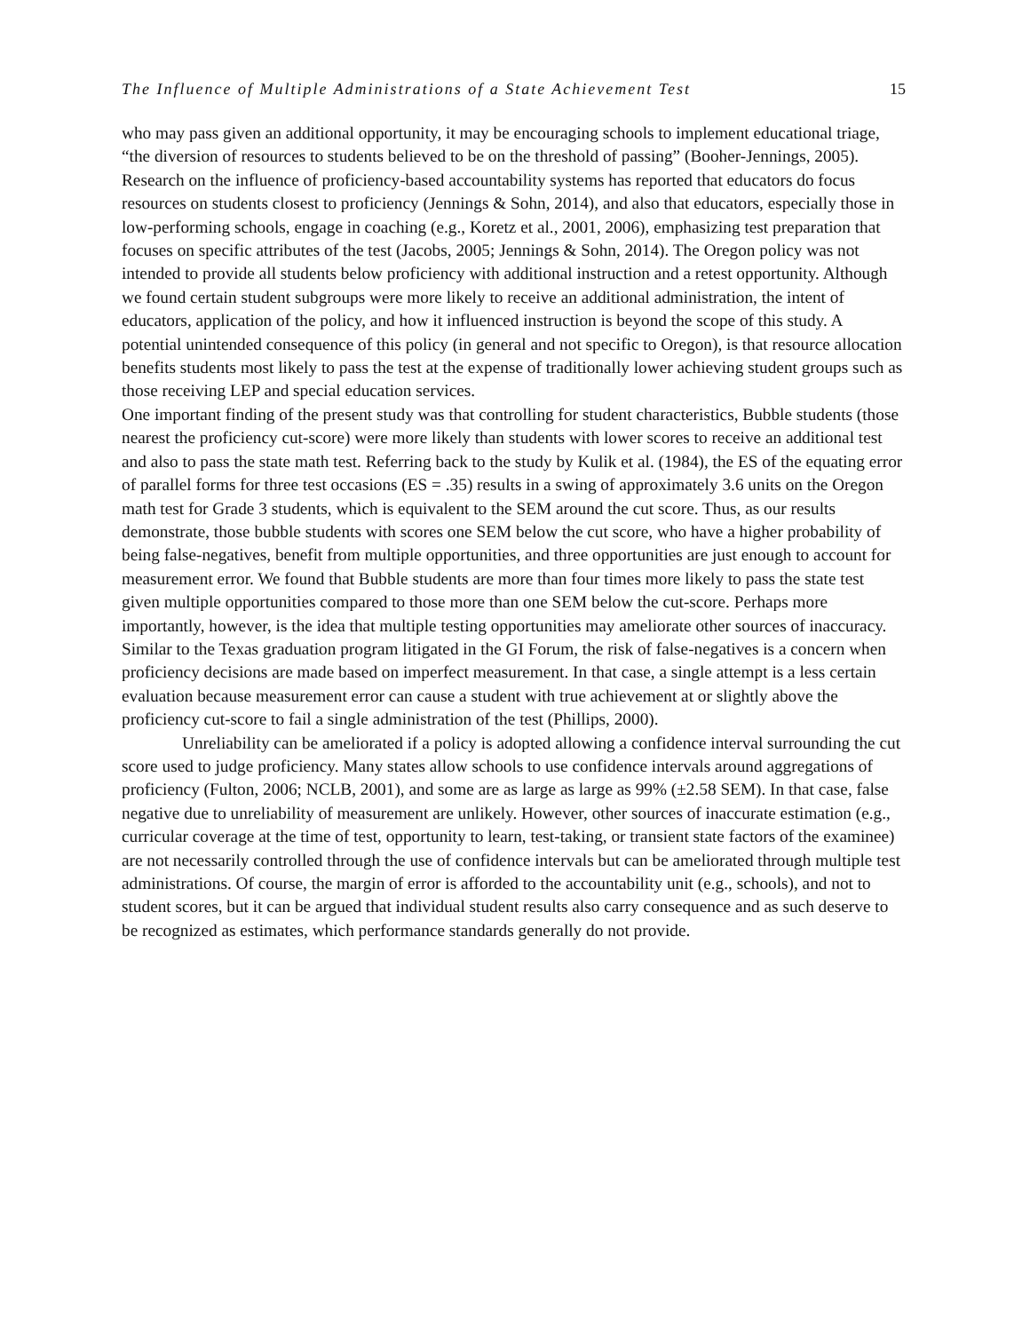The Influence of Multiple Administrations of a State Achievement Test 15
who may pass given an additional opportunity, it may be encouraging schools to implement educational triage, “the diversion of resources to students believed to be on the threshold of passing” (Booher-Jennings, 2005). Research on the influence of proficiency-based accountability systems has reported that educators do focus resources on students closest to proficiency (Jennings & Sohn, 2014), and also that educators, especially those in low-performing schools, engage in coaching (e.g., Koretz et al., 2001, 2006), emphasizing test preparation that focuses on specific attributes of the test (Jacobs, 2005; Jennings & Sohn, 2014). The Oregon policy was not intended to provide all students below proficiency with additional instruction and a retest opportunity. Although we found certain student subgroups were more likely to receive an additional administration, the intent of educators, application of the policy, and how it influenced instruction is beyond the scope of this study. A potential unintended consequence of this policy (in general and not specific to Oregon), is that resource allocation benefits students most likely to pass the test at the expense of traditionally lower achieving student groups such as those receiving LEP and special education services.
One important finding of the present study was that controlling for student characteristics, Bubble students (those nearest the proficiency cut-score) were more likely than students with lower scores to receive an additional test and also to pass the state math test. Referring back to the study by Kulik et al. (1984), the ES of the equating error of parallel forms for three test occasions (ES = .35) results in a swing of approximately 3.6 units on the Oregon math test for Grade 3 students, which is equivalent to the SEM around the cut score. Thus, as our results demonstrate, those bubble students with scores one SEM below the cut score, who have a higher probability of being false-negatives, benefit from multiple opportunities, and three opportunities are just enough to account for measurement error. We found that Bubble students are more than four times more likely to pass the state test given multiple opportunities compared to those more than one SEM below the cut-score. Perhaps more importantly, however, is the idea that multiple testing opportunities may ameliorate other sources of inaccuracy. Similar to the Texas graduation program litigated in the GI Forum, the risk of false-negatives is a concern when proficiency decisions are made based on imperfect measurement. In that case, a single attempt is a less certain evaluation because measurement error can cause a student with true achievement at or slightly above the proficiency cut-score to fail a single administration of the test (Phillips, 2000).
Unreliability can be ameliorated if a policy is adopted allowing a confidence interval surrounding the cut score used to judge proficiency. Many states allow schools to use confidence intervals around aggregations of proficiency (Fulton, 2006; NCLB, 2001), and some are as large as large as 99% (±2.58 SEM). In that case, false negative due to unreliability of measurement are unlikely. However, other sources of inaccurate estimation (e.g., curricular coverage at the time of test, opportunity to learn, test-taking, or transient state factors of the examinee) are not necessarily controlled through the use of confidence intervals but can be ameliorated through multiple test administrations. Of course, the margin of error is afforded to the accountability unit (e.g., schools), and not to student scores, but it can be argued that individual student results also carry consequence and as such deserve to be recognized as estimates, which performance standards generally do not provide.